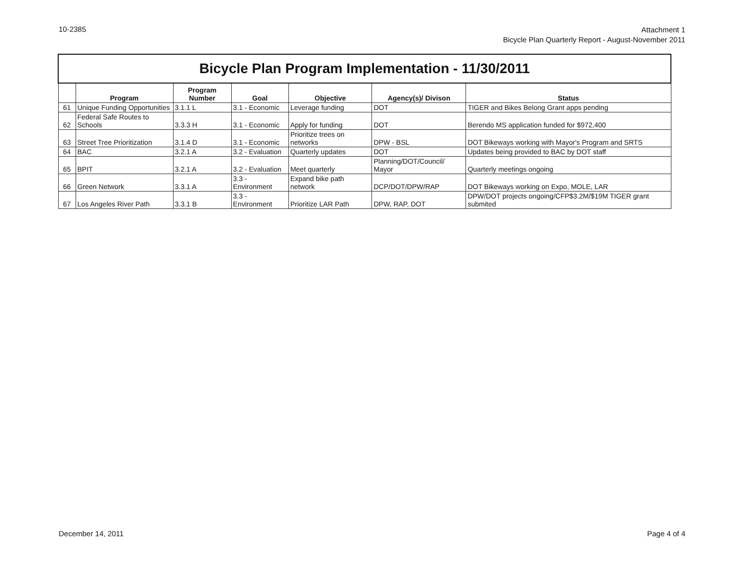10-2385
Attachment 1
Bicycle Plan Quarterly Report - August-November 2011
| Bicycle Plan Program Implementation - 11/30/2011 | | | | | | |
| | Program | Program Number | Goal | Objective | Agency(s)/ Divison | Status |
| 61 | Unique Funding Opportunities | 3.1.1 L | 3.1 - Economic | Leverage funding | DOT | TIGER and Bikes Belong Grant apps pending |
| 62 | Federal Safe Routes to Schools | 3.3.3 H | 3.1 - Economic | Apply for funding | DOT | Berendo MS application funded for $972,400 |
| 63 | Street Tree Prioritization | 3.1.4 D | 3.1 - Economic | Prioritize trees on networks | DPW - BSL | DOT Bikeways working with Mayor's Program and SRTS |
| 64 | BAC | 3.2.1 A | 3.2 - Evaluation | Quarterly updates | DOT | Updates being provided to BAC by DOT staff |
| 65 | BPIT | 3.2.1 A | 3.2 - Evaluation | Meet quarterly | Planning/DOT/Council/ Mayor | Quarterly meetings ongoing |
| 66 | Green Network | 3.3.1 A | 3.3 - Environment | Expand bike path network | DCP/DOT/DPW/RAP | DOT Bikeways working on Expo, MOLE, LAR |
| 67 | Los Angeles River Path | 3.3.1 B | 3.3 - Environment | Prioritize LAR Path | DPW, RAP, DOT | DPW/DOT projects ongoing/CFP$3.2M/$19M TIGER grant submited |
December 14, 2011 Page 4 of 4